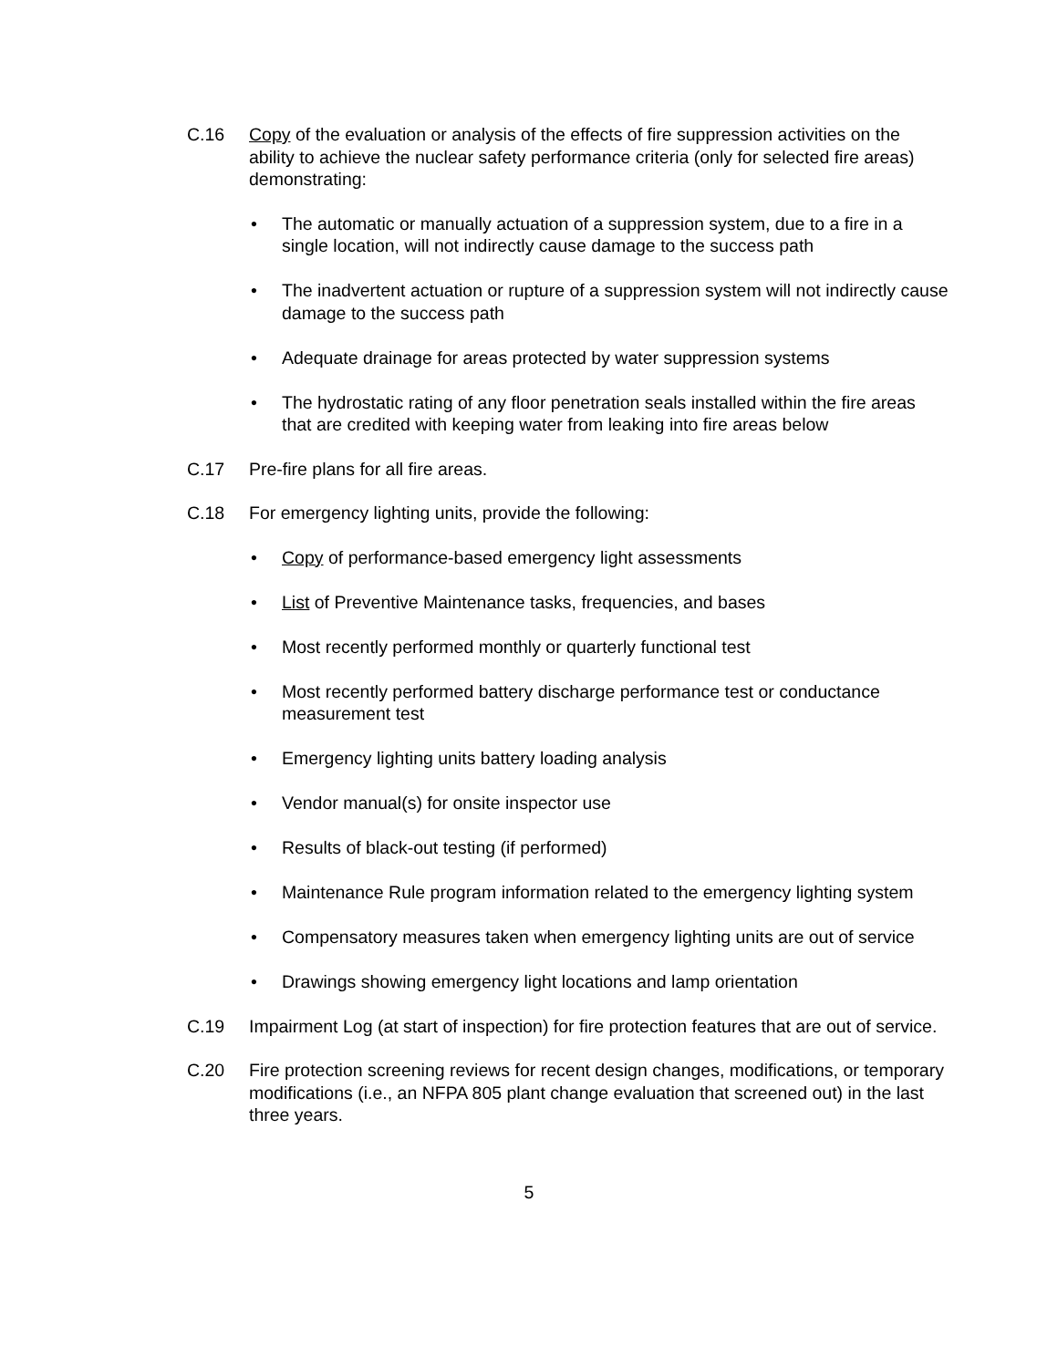C.16 Copy of the evaluation or analysis of the effects of fire suppression activities on the ability to achieve the nuclear safety performance criteria (only for selected fire areas) demonstrating:
• The automatic or manually actuation of a suppression system, due to a fire in a single location, will not indirectly cause damage to the success path
• The inadvertent actuation or rupture of a suppression system will not indirectly cause damage to the success path
• Adequate drainage for areas protected by water suppression systems
• The hydrostatic rating of any floor penetration seals installed within the fire areas that are credited with keeping water from leaking into fire areas below
C.17 Pre-fire plans for all fire areas.
C.18 For emergency lighting units, provide the following:
• Copy of performance-based emergency light assessments
• List of Preventive Maintenance tasks, frequencies, and bases
• Most recently performed monthly or quarterly functional test
• Most recently performed battery discharge performance test or conductance measurement test
• Emergency lighting units battery loading analysis
• Vendor manual(s) for onsite inspector use
• Results of black-out testing (if performed)
• Maintenance Rule program information related to the emergency lighting system
• Compensatory measures taken when emergency lighting units are out of service
• Drawings showing emergency light locations and lamp orientation
C.19 Impairment Log (at start of inspection) for fire protection features that are out of service.
C.20 Fire protection screening reviews for recent design changes, modifications, or temporary modifications (i.e., an NFPA 805 plant change evaluation that screened out) in the last three years.
5